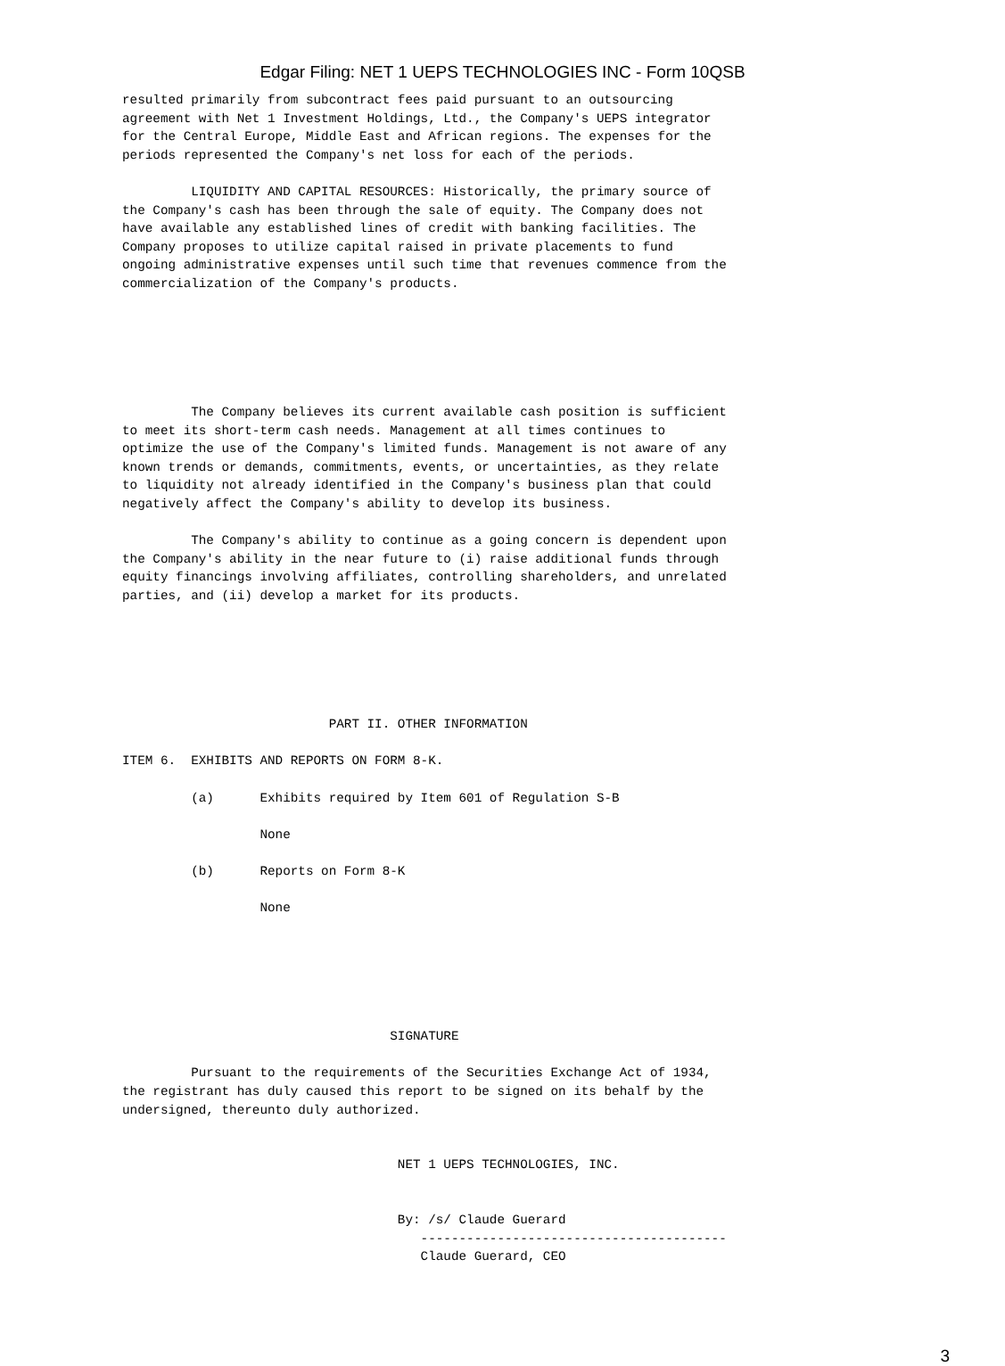Edgar Filing: NET 1 UEPS TECHNOLOGIES INC - Form 10QSB
resulted primarily from subcontract fees paid pursuant to an outsourcing
agreement with Net 1 Investment Holdings, Ltd., the Company's UEPS integrator
for the Central Europe, Middle East and African regions. The expenses for the
periods represented the Company's net loss for each of the periods.

         LIQUIDITY AND CAPITAL RESOURCES: Historically, the primary source of
the Company's cash has been through the sale of equity. The Company does not
have available any established lines of credit with banking facilities. The
Company proposes to utilize capital raised in private placements to fund
ongoing administrative expenses until such time that revenues commence from the
commercialization of the Company's products.






         The Company believes its current available cash position is sufficient
to meet its short-term cash needs. Management at all times continues to
optimize the use of the Company's limited funds. Management is not aware of any
known trends or demands, commitments, events, or uncertainties, as they relate
to liquidity not already identified in the Company's business plan that could
negatively affect the Company's ability to develop its business.

         The Company's ability to continue as a going concern is dependent upon
the Company's ability in the near future to (i) raise additional funds through
equity financings involving affiliates, controlling shareholders, and unrelated
parties, and (ii) develop a market for its products.






                           PART II. OTHER INFORMATION

ITEM 6.  EXHIBITS AND REPORTS ON FORM 8-K.

         (a)      Exhibits required by Item 601 of Regulation S-B

                  None

         (b)      Reports on Form 8-K

                  None






                                   SIGNATURE

         Pursuant to the requirements of the Securities Exchange Act of 1934,
the registrant has duly caused this report to be signed on its behalf by the
undersigned, thereunto duly authorized.


                                    NET 1 UEPS TECHNOLOGIES, INC.


                                    By: /s/ Claude Guerard
                                       ----------------------------------------
                                       Claude Guerard, CEO
3